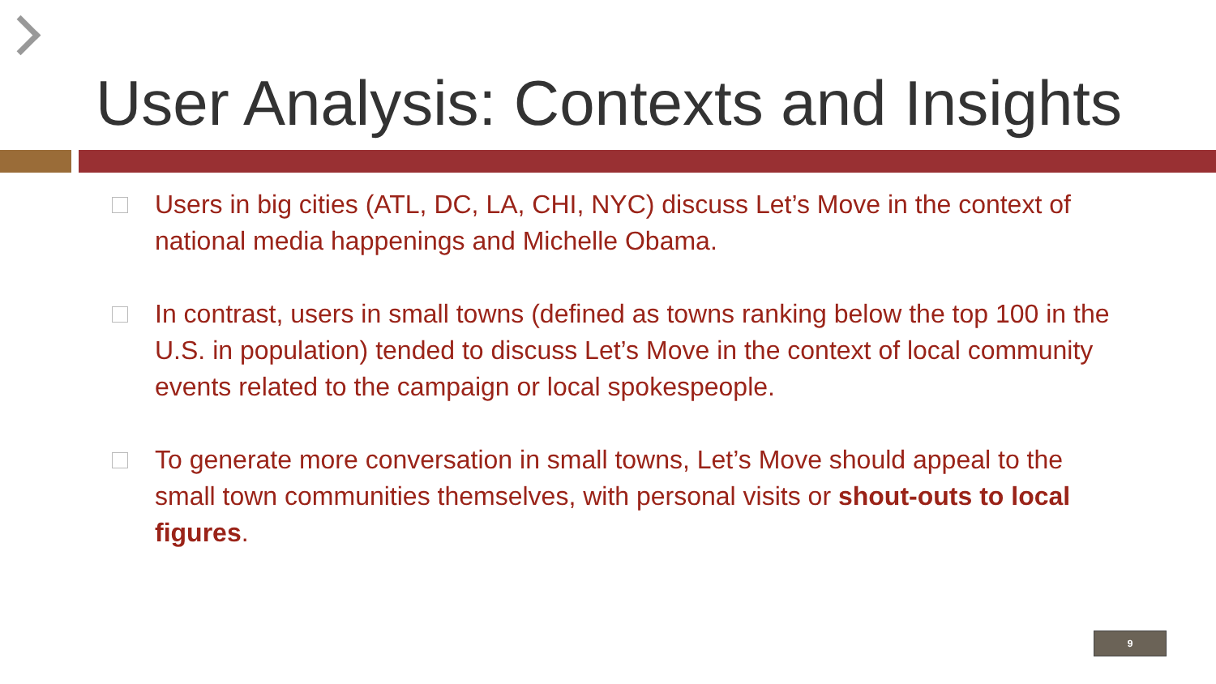User Analysis: Contexts and Insights
Users in big cities (ATL, DC, LA, CHI, NYC) discuss Let’s Move in the context of national media happenings and Michelle Obama.
In contrast, users in small towns (defined as towns ranking below the top 100 in the U.S. in population) tended to discuss Let’s Move in the context of local community events related to the campaign or local spokespeople.
To generate more conversation in small towns, Let’s Move should appeal to the small town communities themselves, with personal visits or shout-outs to local figures.
9